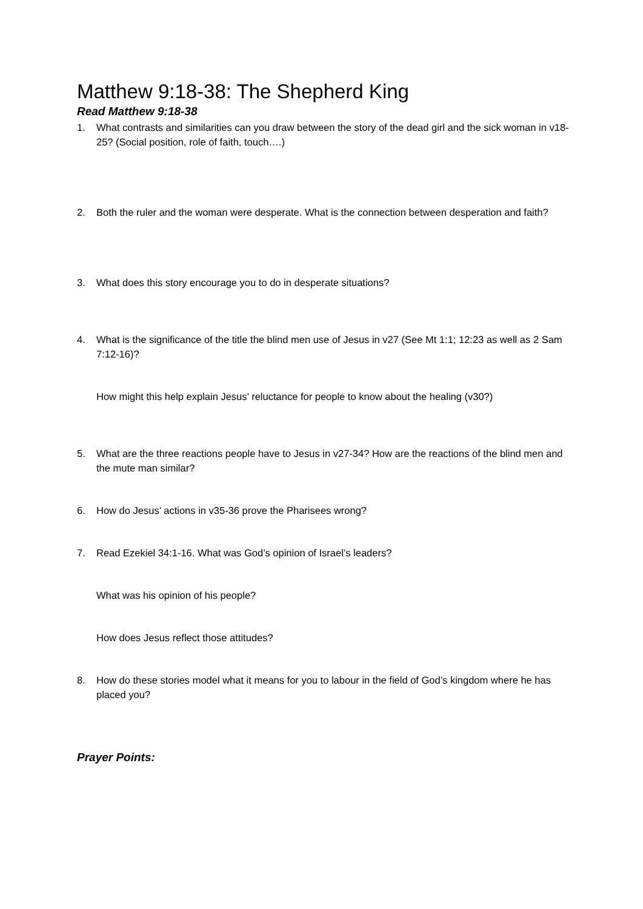Matthew 9:18-38: The Shepherd King
Read Matthew 9:18-38
1. What contrasts and similarities can you draw between the story of the dead girl and the sick woman in v18-25? (Social position, role of faith, touch….)
2. Both the ruler and the woman were desperate. What is the connection between desperation and faith?
3. What does this story encourage you to do in desperate situations?
4. What is the significance of the title the blind men use of Jesus in v27 (See Mt 1:1; 12:23 as well as 2 Sam 7:12-16)?
How might this help explain Jesus’ reluctance for people to know about the healing (v30?)
5. What are the three reactions people have to Jesus in v27-34? How are the reactions of the blind men and the mute man similar?
6. How do Jesus’ actions in v35-36 prove the Pharisees wrong?
7. Read Ezekiel 34:1-16. What was God’s opinion of Israel’s leaders?
What was his opinion of his people?
How does Jesus reflect those attitudes?
8. How do these stories model what it means for you to labour in the field of God’s kingdom where he has placed you?
Prayer Points: